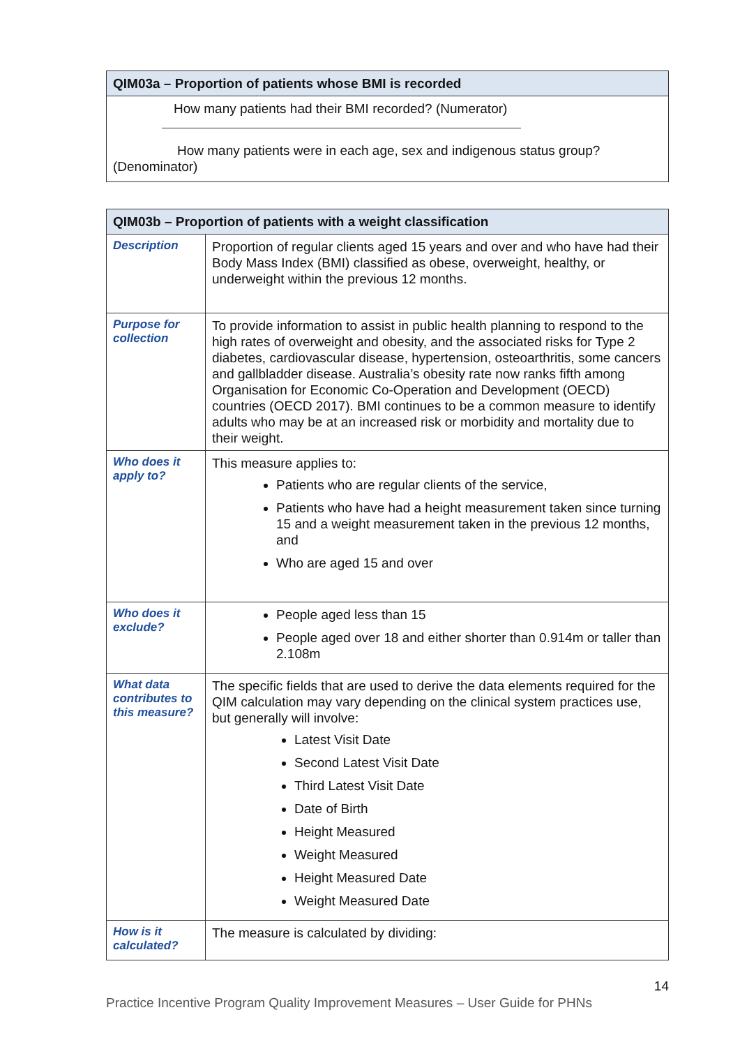| QIM03a – Proportion of patients whose BMI is recorded |
| --- |
| How many patients had their BMI recorded? (Numerator) How many patients were in each age, sex and indigenous status group? (Denominator) |
| QIM03b – Proportion of patients with a weight classification | |
| --- | --- |
| Description | Proportion of regular clients aged 15 years and over and who have had their Body Mass Index (BMI) classified as obese, overweight, healthy, or underweight within the previous 12 months. |
| Purpose for collection | To provide information to assist in public health planning to respond to the high rates of overweight and obesity, and the associated risks for Type 2 diabetes, cardiovascular disease, hypertension, osteoarthritis, some cancers and gallbladder disease. Australia’s obesity rate now ranks fifth among Organisation for Economic Co-Operation and Development (OECD) countries (OECD 2017). BMI continues to be a common measure to identify adults who may be at an increased risk or morbidity and mortality due to their weight. |
| Who does it apply to? | This measure applies to: Patients who are regular clients of the service, Patients who have had a height measurement taken since turning 15 and a weight measurement taken in the previous 12 months, and Who are aged 15 and over |
| Who does it exclude? | People aged less than 15 People aged over 18 and either shorter than 0.914m or taller than 2.108m |
| What data contributes to this measure? | The specific fields that are used to derive the data elements required for the QIM calculation may vary depending on the clinical system practices use, but generally will involve: Latest Visit Date Second Latest Visit Date Third Latest Visit Date Date of Birth Height Measured Weight Measured Height Measured Date Weight Measured Date |
| How is it calculated? | The measure is calculated by dividing: |
Practice Incentive Program Quality Improvement Measures – User Guide for PHNs 14